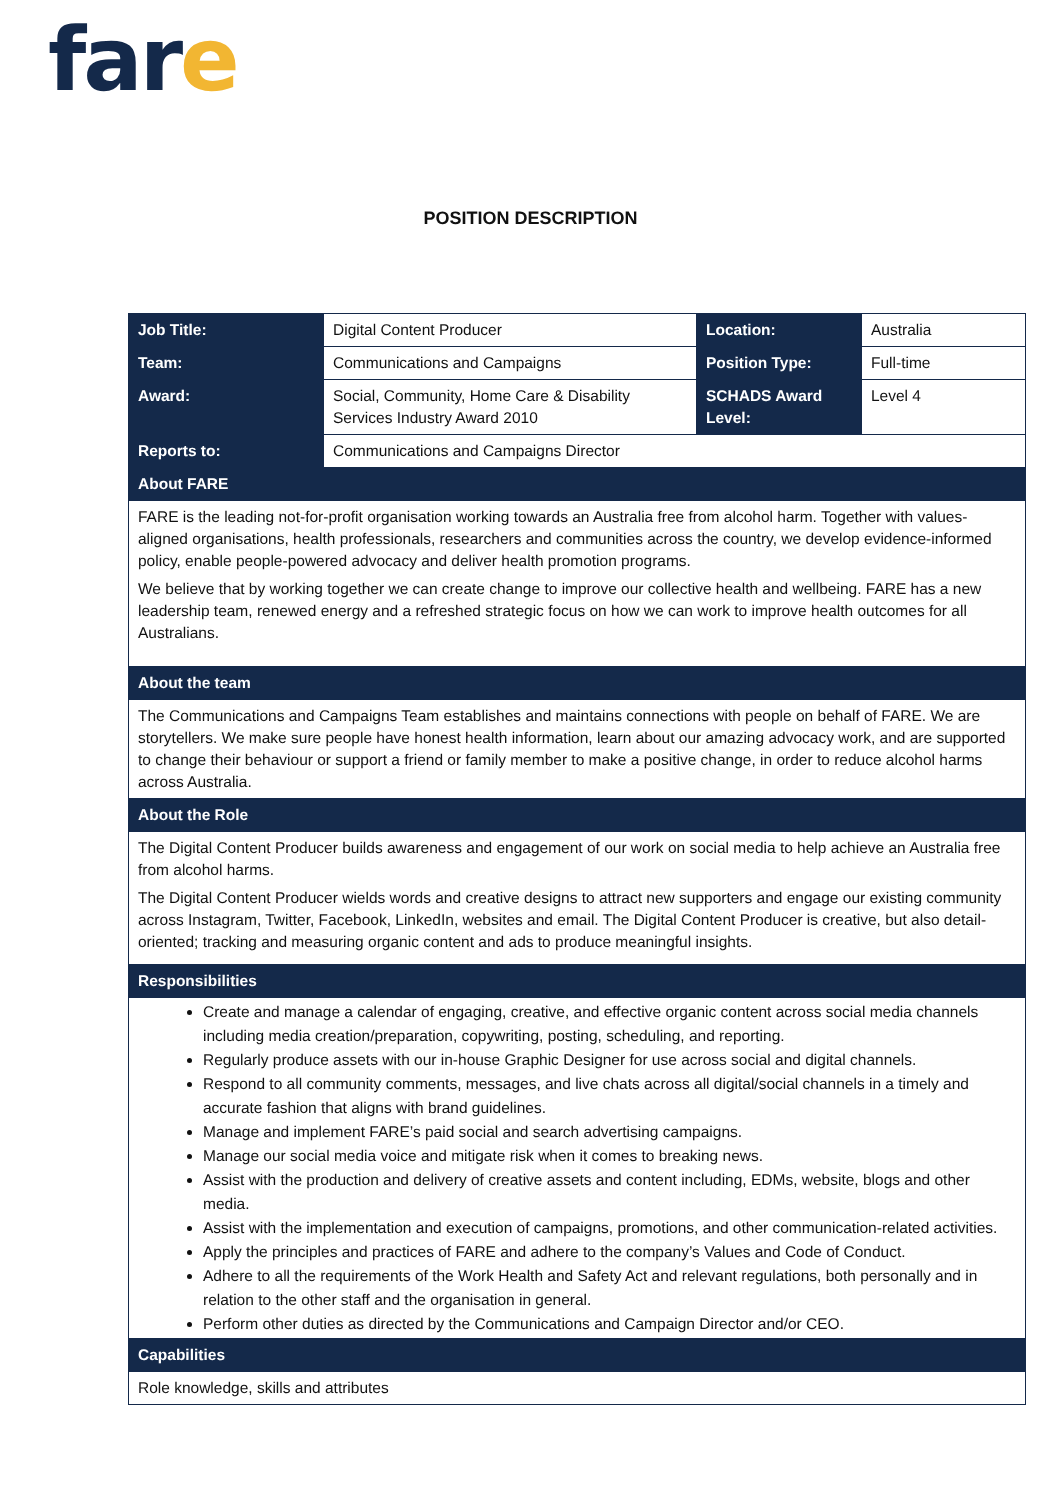fare
POSITION DESCRIPTION
| Job Title: | Digital Content Producer | Location: | Australia |
| Team: | Communications and Campaigns | Position Type: | Full-time |
| Award: | Social, Community, Home Care & Disability Services Industry Award 2010 | SCHADS Award Level: | Level 4 |
| Reports to: | Communications and Campaigns Director | | |
| About FARE | | | |
| FARE is the leading not-for-profit organisation working towards an Australia free from alcohol harm. Together with values-aligned organisations, health professionals, researchers and communities across the country, we develop evidence-informed policy, enable people-powered advocacy and deliver health promotion programs. We believe that by working together we can create change to improve our collective health and wellbeing. FARE has a new leadership team, renewed energy and a refreshed strategic focus on how we can work to improve health outcomes for all Australians. | | | |
| About the team | | | |
| The Communications and Campaigns Team establishes and maintains connections with people on behalf of FARE. We are storytellers. We make sure people have honest health information, learn about our amazing advocacy work, and are supported to change their behaviour or support a friend or family member to make a positive change, in order to reduce alcohol harms across Australia. | | | |
| About the Role | | | |
| The Digital Content Producer builds awareness and engagement of our work on social media to help achieve an Australia free from alcohol harms. The Digital Content Producer wields words and creative designs to attract new supporters and engage our existing community across Instagram, Twitter, Facebook, LinkedIn, websites and email. The Digital Content Producer is creative, but also detail-oriented; tracking and measuring organic content and ads to produce meaningful insights. | | | |
| Responsibilities | | | |
| Create and manage a calendar of engaging, creative, and effective organic content across social media channels including media creation/preparation, copywriting, posting, scheduling, and reporting. Regularly produce assets with our in-house Graphic Designer for use across social and digital channels. Respond to all community comments, messages, and live chats across all digital/social channels in a timely and accurate fashion that aligns with brand guidelines. Manage and implement FARE’s paid social and search advertising campaigns. Manage our social media voice and mitigate risk when it comes to breaking news. Assist with the production and delivery of creative assets and content including, EDMs, website, blogs and other media. Assist with the implementation and execution of campaigns, promotions, and other communication-related activities. Apply the principles and practices of FARE and adhere to the company’s Values and Code of Conduct. Adhere to all the requirements of the Work Health and Safety Act and relevant regulations, both personally and in relation to the other staff and the organisation in general. Perform other duties as directed by the Communications and Campaign Director and/or CEO. | | | |
| Capabilities | | | |
| Role knowledge, skills and attributes | | | |